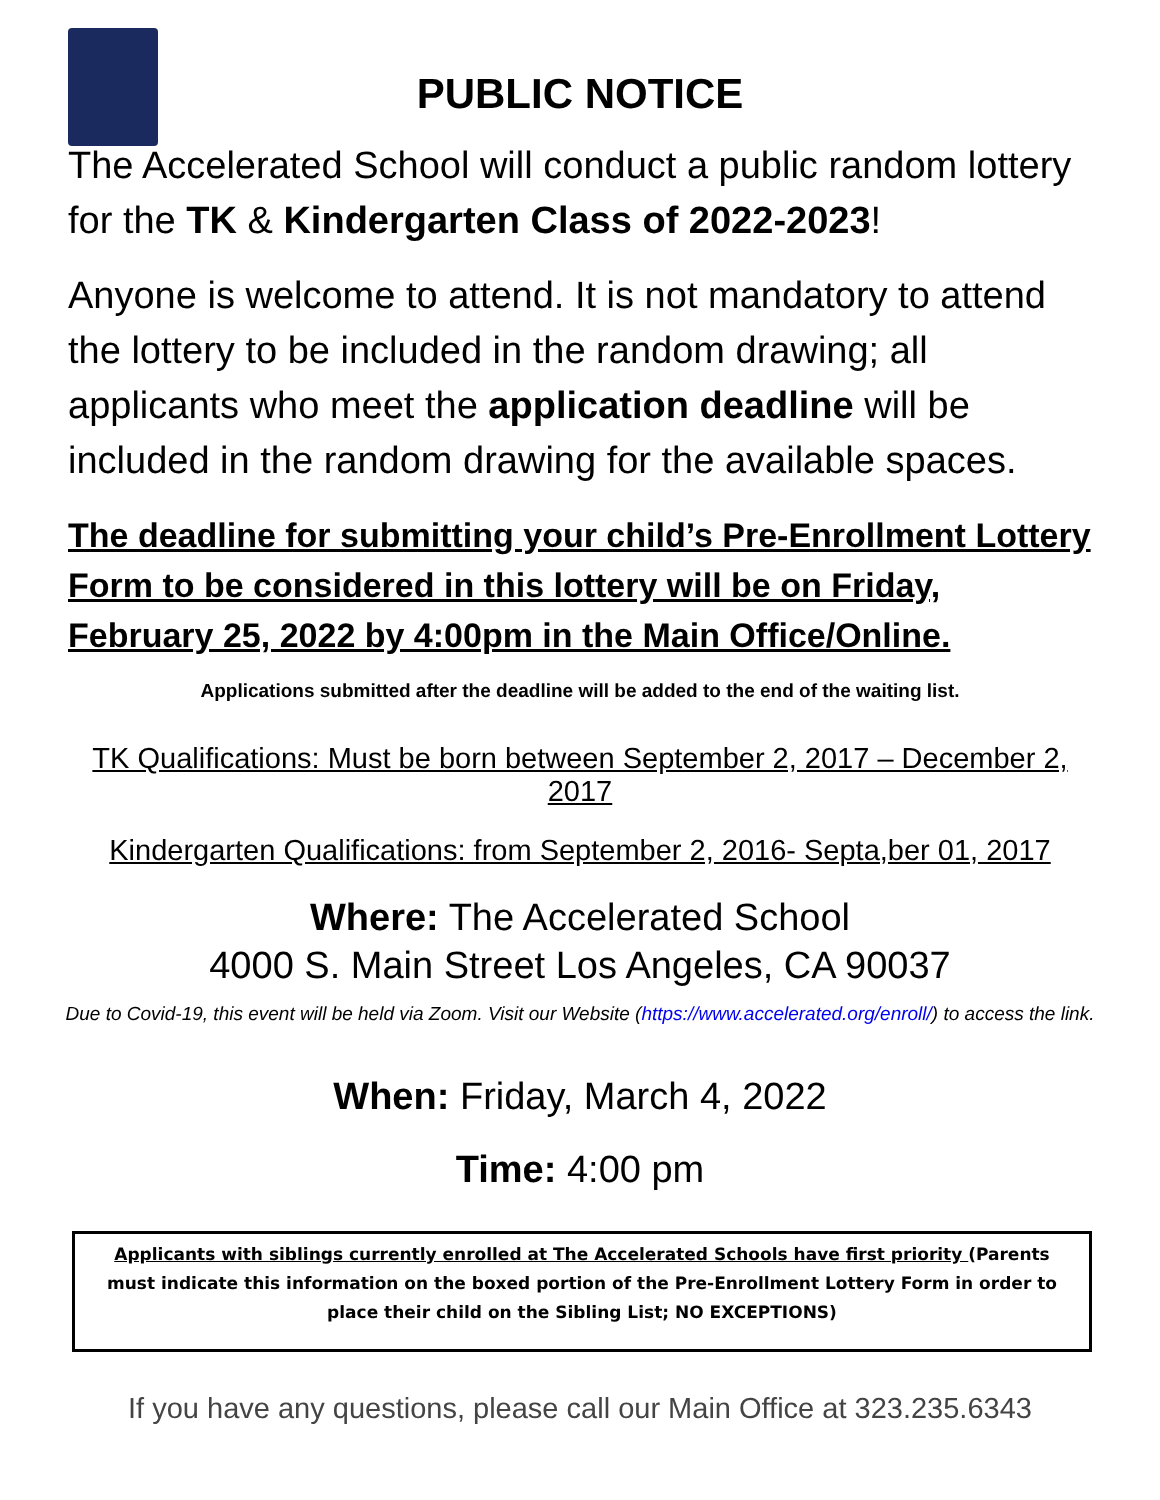PUBLIC NOTICE
The Accelerated School will conduct a public random lottery for the TK & Kindergarten Class of 2022-2023!
Anyone is welcome to attend. It is not mandatory to attend the lottery to be included in the random drawing; all applicants who meet the application deadline will be included in the random drawing for the available spaces.
The deadline for submitting your child’s Pre-Enrollment Lottery Form to be considered in this lottery will be on Friday, February 25, 2022 by 4:00pm in the Main Office/Online.
Applications submitted after the deadline will be added to the end of the waiting list.
TK Qualifications: Must be born between September 2, 2017 – December 2, 2017
Kindergarten Qualifications: from September 2, 2016- Septa,ber 01, 2017
Where: The Accelerated School
4000 S. Main Street Los Angeles, CA 90037
Due to Covid-19, this event will be held via Zoom. Visit our Website (https://www.accelerated.org/enroll/) to access the link.
When: Friday, March 4, 2022
Time: 4:00 pm
Applicants with siblings currently enrolled at The Accelerated Schools have first priority (Parents must indicate this information on the boxed portion of the Pre-Enrollment Lottery Form in order to place their child on the Sibling List; NO EXCEPTIONS)
If you have any questions, please call our Main Office at 323.235.6343